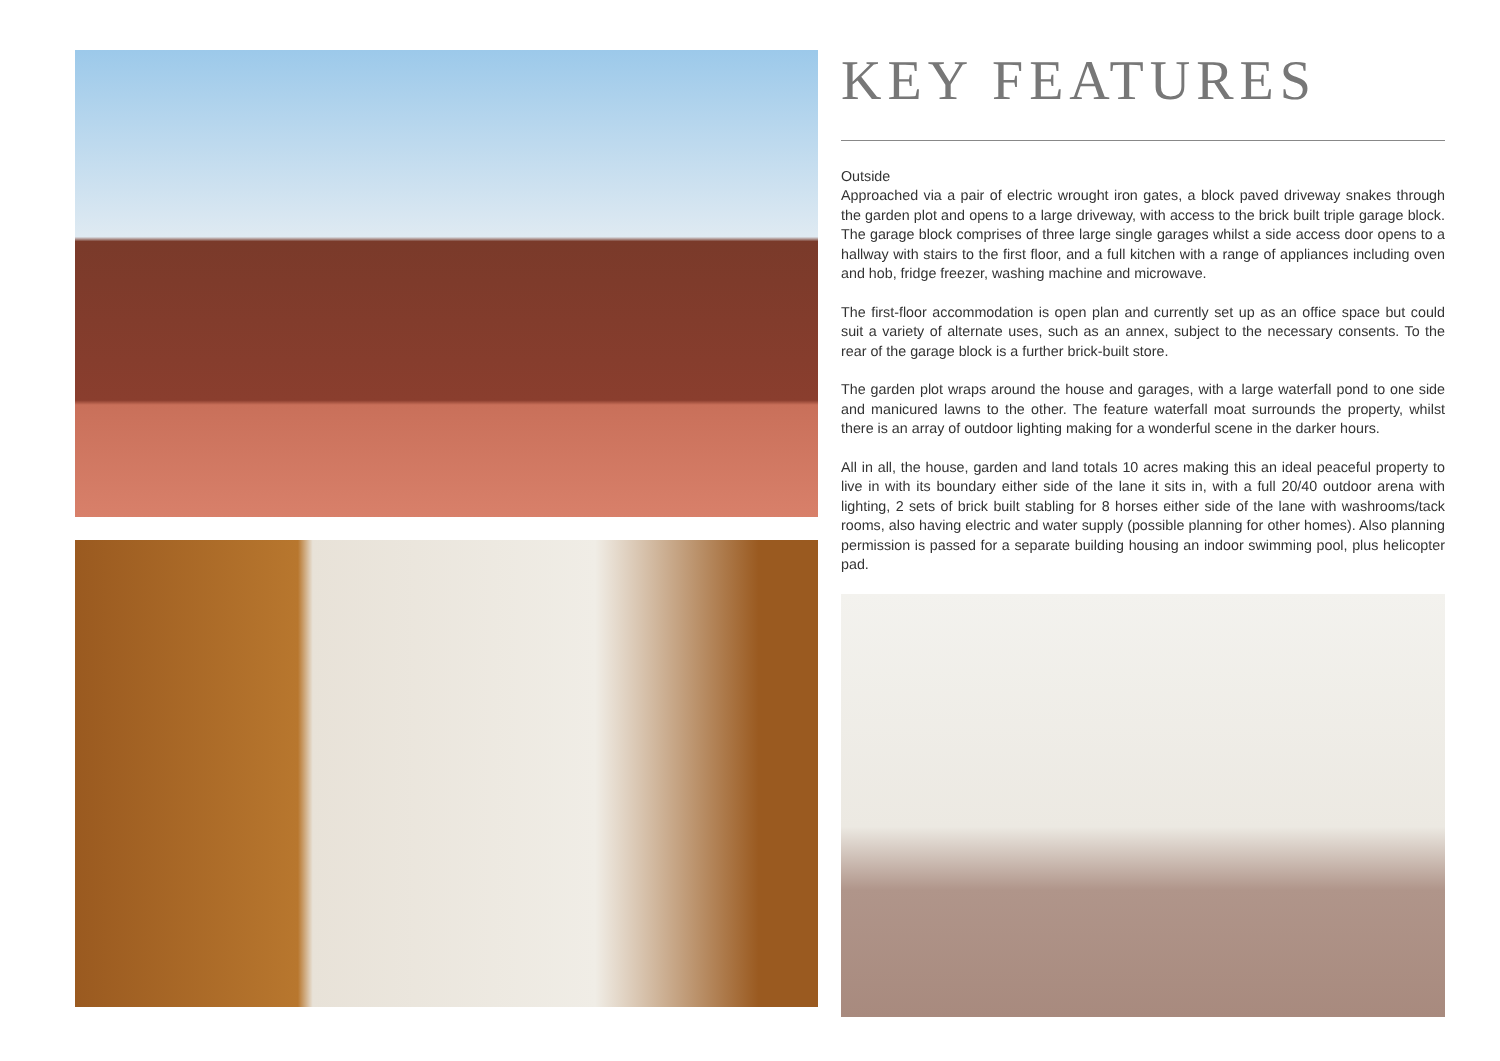KEY FEATURES
Outside
Approached via a pair of electric wrought iron gates, a block paved driveway snakes through the garden plot and opens to a large driveway, with access to the brick built triple garage block. The garage block comprises of three large single garages whilst a side access door opens to a hallway with stairs to the first floor, and a full kitchen with a range of appliances including oven and hob, fridge freezer, washing machine and microwave.
The first-floor accommodation is open plan and currently set up as an office space but could suit a variety of alternate uses, such as an annex, subject to the necessary consents. To the rear of the garage block is a further brick-built store.
The garden plot wraps around the house and garages, with a large waterfall pond to one side and manicured lawns to the other. The feature waterfall moat surrounds the property, whilst there is an array of outdoor lighting making for a wonderful scene in the darker hours.
All in all, the house, garden and land totals 10 acres making this an ideal peaceful property to live in with its boundary either side of the lane it sits in, with a full 20/40 outdoor arena with lighting, 2 sets of brick built stabling for 8 horses either side of the lane with washrooms/tack rooms, also having electric and water supply (possible planning for other homes). Also planning permission is passed for a separate building housing an indoor swimming pool, plus helicopter pad.